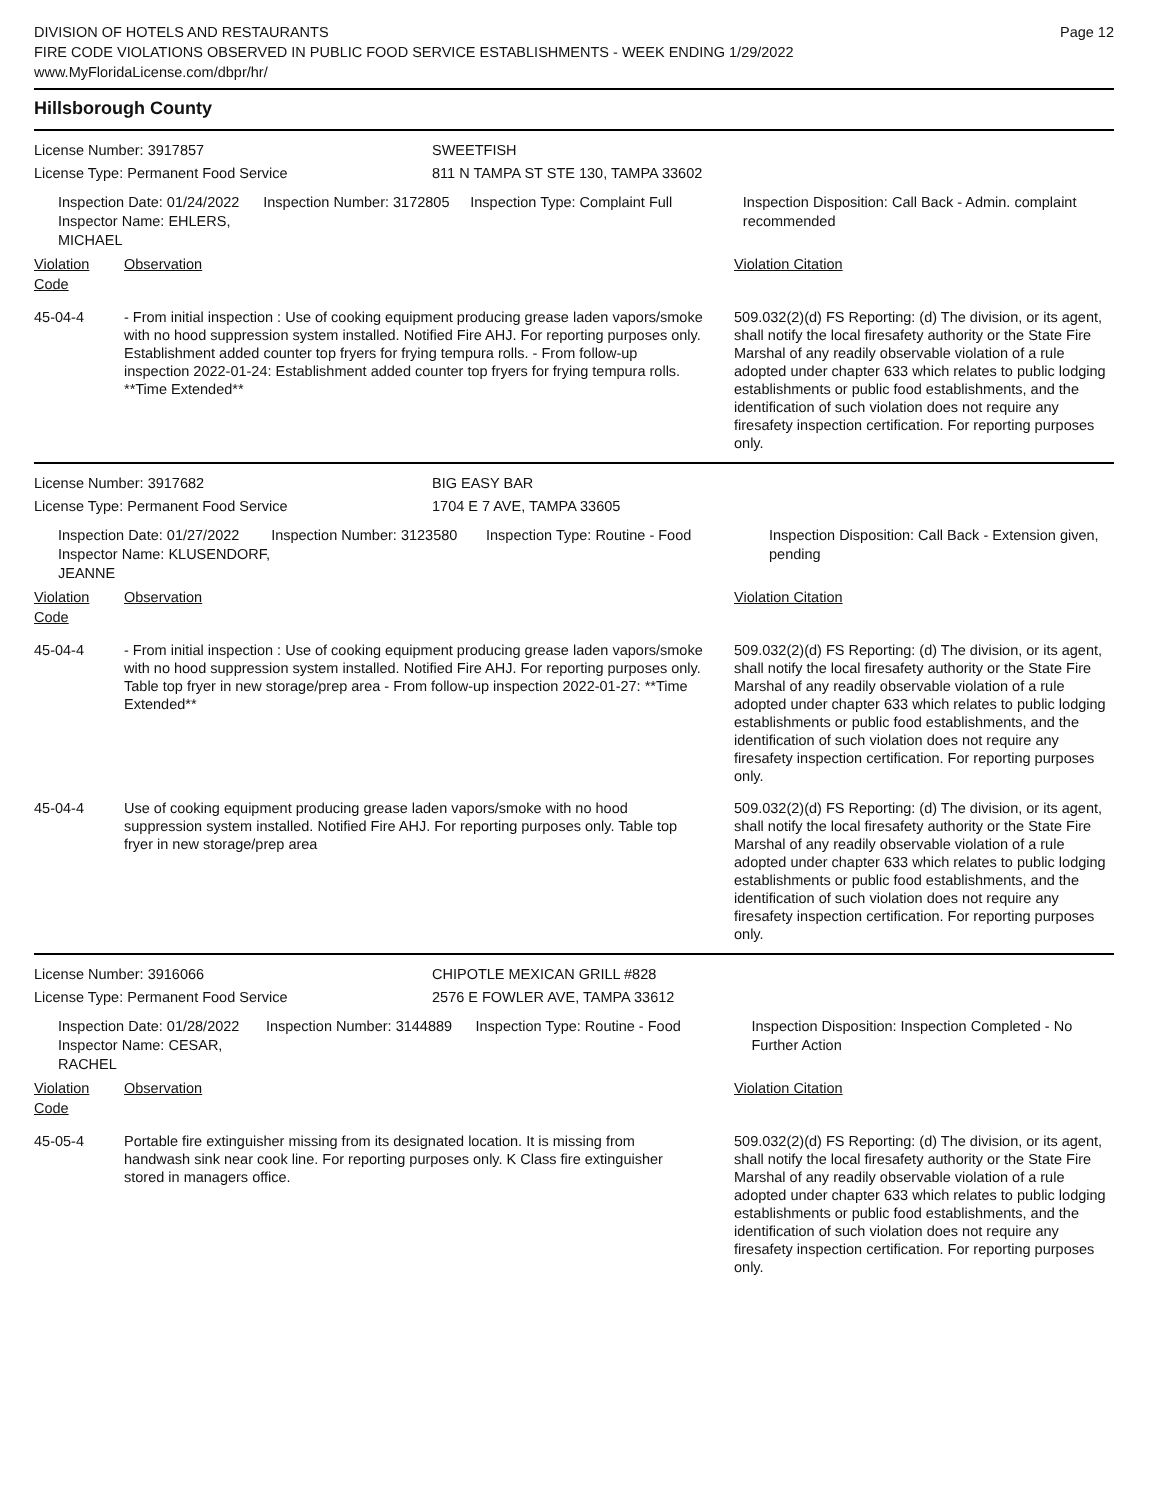DIVISION OF HOTELS AND RESTAURANTS
FIRE CODE VIOLATIONS OBSERVED IN PUBLIC FOOD SERVICE ESTABLISHMENTS - WEEK ENDING 1/29/2022
www.MyFloridaLicense.com/dbpr/hr/
Page 12
Hillsborough County
License Number: 3917857
License Type: Permanent Food Service
SWEETFISH
811 N TAMPA ST STE 130, TAMPA 33602
Inspection Date: 01/24/2022
Inspector Name: EHLERS, MICHAEL
Inspection Number: 3172805 Inspection Type: Complaint Full Inspection Disposition: Call Back - Admin. complaint recommended
Violation Code
Observation Violation Citation
45-04-4 - From initial inspection : Use of cooking equipment producing grease laden vapors/smoke with no hood suppression system installed. Notified Fire AHJ. For reporting purposes only.
Establishment added counter top fryers for frying tempura rolls. - From follow-up inspection 2022-01-24: Establishment added counter top fryers for frying tempura rolls.
**Time Extended**
509.032(2)(d) FS Reporting: (d) The division, or its agent, shall notify the local firesafety authority or the State Fire Marshal of any readily observable violation of a rule adopted under chapter 633 which relates to public lodging establishments or public food establishments, and the identification of such violation does not require any firesafety inspection certification. For reporting purposes only.
License Number: 3917682
License Type: Permanent Food Service
BIG EASY BAR
1704 E 7 AVE, TAMPA 33605
Inspection Date: 01/27/2022
Inspector Name: KLUSENDORF, JEANNE
Inspection Number: 3123580 Inspection Type: Routine - Food Inspection Disposition: Call Back - Extension given, pending
Violation Code
Observation Violation Citation
45-04-4 - From initial inspection : Use of cooking equipment producing grease laden vapors/smoke with no hood suppression system installed. Notified Fire AHJ. For reporting purposes only. Table top fryer in new storage/prep area - From follow-up inspection 2022-01-27: **Time Extended**
509.032(2)(d) FS Reporting: (d) The division, or its agent, shall notify the local firesafety authority or the State Fire Marshal of any readily observable violation of a rule adopted under chapter 633 which relates to public lodging establishments or public food establishments, and the identification of such violation does not require any firesafety inspection certification. For reporting purposes only.
45-04-4 Use of cooking equipment producing grease laden vapors/smoke with no hood suppression system installed. Notified Fire AHJ. For reporting purposes only. Table top fryer in new storage/prep area
509.032(2)(d) FS Reporting: (d) The division, or its agent, shall notify the local firesafety authority or the State Fire Marshal of any readily observable violation of a rule adopted under chapter 633 which relates to public lodging establishments or public food establishments, and the identification of such violation does not require any firesafety inspection certification. For reporting purposes only.
License Number: 3916066
License Type: Permanent Food Service
CHIPOTLE MEXICAN GRILL #828
2576 E FOWLER AVE, TAMPA 33612
Inspection Date: 01/28/2022
Inspector Name: CESAR, RACHEL
Inspection Number: 3144889 Inspection Type: Routine - Food Inspection Disposition: Inspection Completed - No Further Action
Violation Code
Observation Violation Citation
45-05-4 Portable fire extinguisher missing from its designated location. It is missing from handwash sink near cook line. For reporting purposes only. K Class fire extinguisher stored in managers office.
509.032(2)(d) FS Reporting: (d) The division, or its agent, shall notify the local firesafety authority or the State Fire Marshal of any readily observable violation of a rule adopted under chapter 633 which relates to public lodging establishments or public food establishments, and the identification of such violation does not require any firesafety inspection certification. For reporting purposes only.